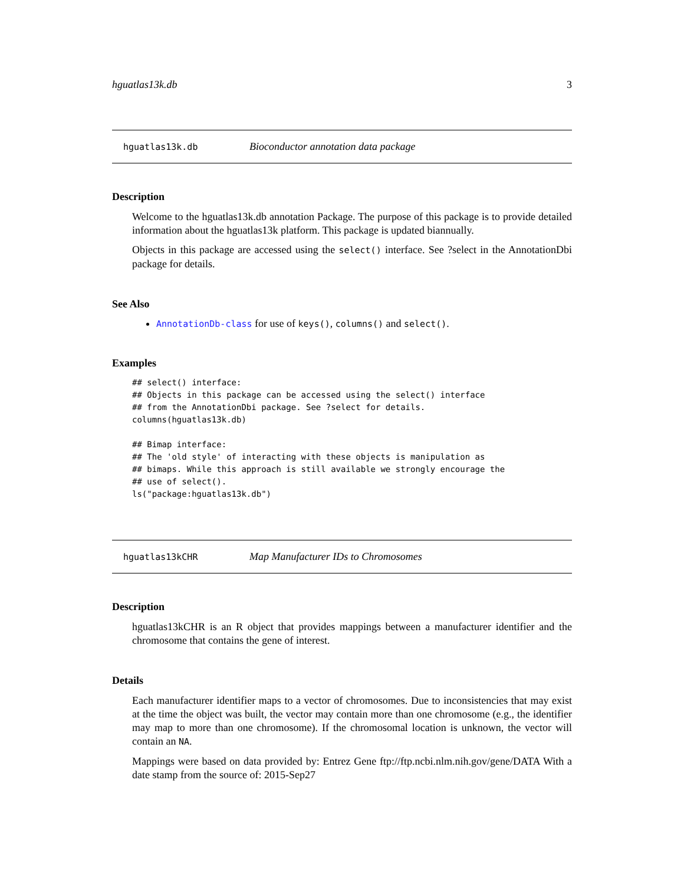hguatlas13k.db 3
hguatlas13k.db Bioconductor annotation data package
Description
Welcome to the hguatlas13k.db annotation Package. The purpose of this package is to provide detailed information about the hguatlas13k platform. This package is updated biannually.
Objects in this package are accessed using the select() interface. See ?select in the AnnotationDbi package for details.
See Also
AnnotationDb-class for use of keys(), columns() and select().
Examples
## select() interface:
## Objects in this package can be accessed using the select() interface
## from the AnnotationDbi package. See ?select for details.
columns(hguatlas13k.db)

## Bimap interface:
## The 'old style' of interacting with these objects is manipulation as
## bimaps. While this approach is still available we strongly encourage the
## use of select().
ls("package:hguatlas13k.db")
hguatlas13kCHR Map Manufacturer IDs to Chromosomes
Description
hguatlas13kCHR is an R object that provides mappings between a manufacturer identifier and the chromosome that contains the gene of interest.
Details
Each manufacturer identifier maps to a vector of chromosomes. Due to inconsistencies that may exist at the time the object was built, the vector may contain more than one chromosome (e.g., the identifier may map to more than one chromosome). If the chromosomal location is unknown, the vector will contain an NA.
Mappings were based on data provided by: Entrez Gene ftp://ftp.ncbi.nlm.nih.gov/gene/DATA With a date stamp from the source of: 2015-Sep27